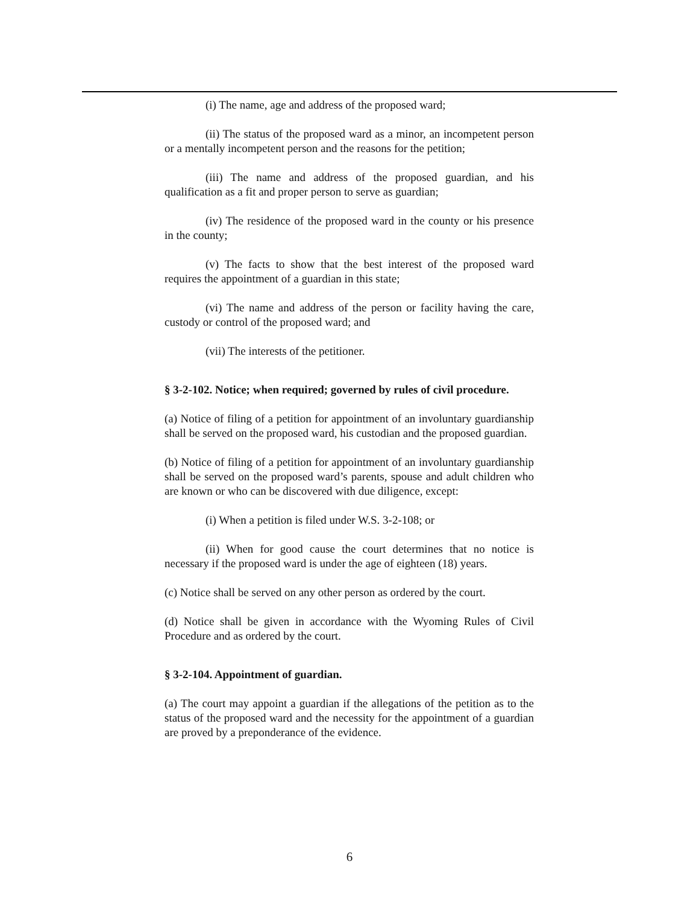(i) The name, age and address of the proposed ward;
(ii) The status of the proposed ward as a minor, an incompetent person or a mentally incompetent person and the reasons for the petition;
(iii) The name and address of the proposed guardian, and his qualification as a fit and proper person to serve as guardian;
(iv) The residence of the proposed ward in the county or his presence in the county;
(v) The facts to show that the best interest of the proposed ward requires the appointment of a guardian in this state;
(vi) The name and address of the person or facility having the care, custody or control of the proposed ward; and
(vii) The interests of the petitioner.
§ 3-2-102. Notice; when required; governed by rules of civil procedure.
(a) Notice of filing of a petition for appointment of an involuntary guardianship shall be served on the proposed ward, his custodian and the proposed guardian.
(b) Notice of filing of a petition for appointment of an involuntary guardianship shall be served on the proposed ward’s parents, spouse and adult children who are known or who can be discovered with due diligence, except:
(i) When a petition is filed under W.S. 3-2-108; or
(ii) When for good cause the court determines that no notice is necessary if the proposed ward is under the age of eighteen (18) years.
(c) Notice shall be served on any other person as ordered by the court.
(d) Notice shall be given in accordance with the Wyoming Rules of Civil Procedure and as ordered by the court.
§ 3-2-104. Appointment of guardian.
(a) The court may appoint a guardian if the allegations of the petition as to the status of the proposed ward and the necessity for the appointment of a guardian are proved by a preponderance of the evidence.
6